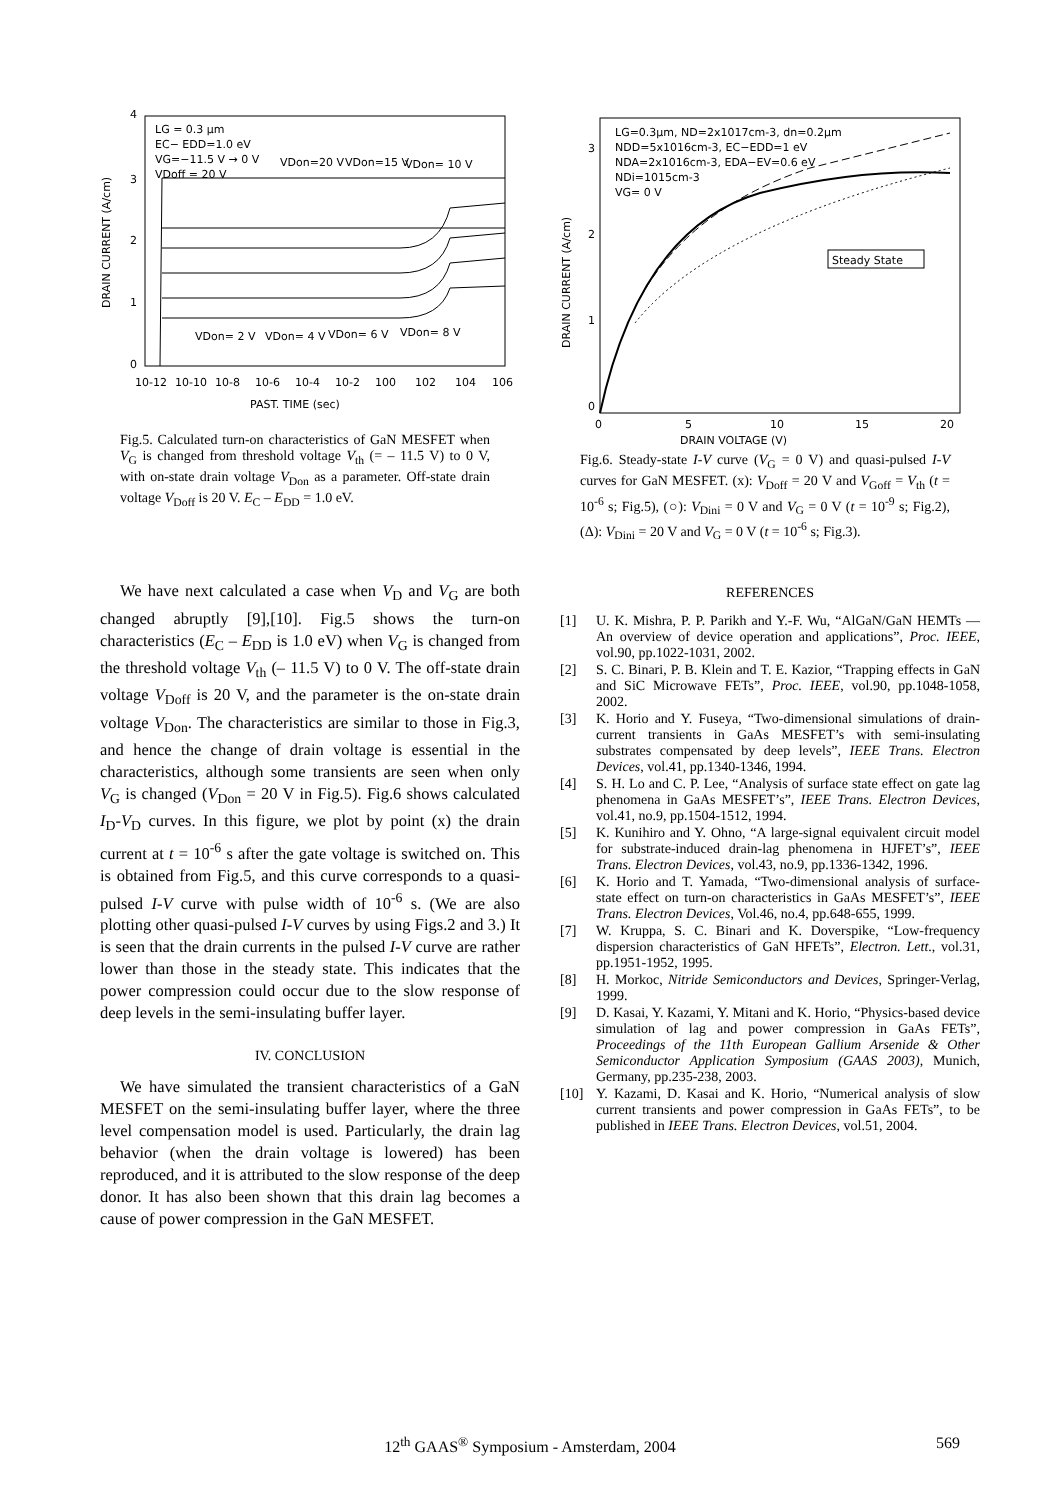4
3
2
1
0
DRAIN CURRENT (A/cm)
LG = 0.3 μm
EC− EDD=1.0 eV
VG=−11.5 V → 0 V
VDoff = 20 V
VDon=20 V
VDon=15 V
VDon= 10 V
VDon= 2 V
VDon= 4 V
VDon= 6 V
VDon= 8 V
10-12
10-10
10-8
10-6
10-4
10-2
100
102
104
106
PAST. TIME (sec)
Fig.5. Calculated turn-on characteristics of GaN MESFET when V<sub>G</sub> is changed from threshold voltage V<sub>th</sub> (= – 11.5 V) to 0 V, with on-state drain voltage V<sub>Don</sub> as a parameter. Off-state drain voltage V<sub>Doff</sub> is 20 V. E<sub>C</sub> – E<sub>DD</sub> = 1.0 eV.
We have next calculated a case when V<sub>D</sub> and V<sub>G</sub> are both changed abruptly [9],[10]. Fig.5 shows the turn-on characteristics (E<sub>C</sub> – E<sub>DD</sub> is 1.0 eV) when V<sub>G</sub> is changed from the threshold voltage V<sub>th</sub> (– 11.5 V) to 0 V. The off-state drain voltage V<sub>Doff</sub> is 20 V, and the parameter is the on-state drain voltage V<sub>Don</sub>. The characteristics are similar to those in Fig.3, and hence the change of drain voltage is essential in the characteristics, although some transients are seen when only V<sub>G</sub> is changed (V<sub>Don</sub> = 20 V in Fig.5). Fig.6 shows calculated I<sub>D</sub>-V<sub>D</sub> curves. In this figure, we plot by point (x) the drain current at t = 10<sup>-6</sup> s after the gate voltage is switched on. This is obtained from Fig.5, and this curve corresponds to a quasi-pulsed I-V curve with pulse width of 10<sup>-6</sup> s. (We are also plotting other quasi-pulsed I-V curves by using Figs.2 and 3.) It is seen that the drain currents in the pulsed I-V curve are rather lower than those in the steady state. This indicates that the power compression could occur due to the slow response of deep levels in the semi-insulating buffer layer.
IV. CONCLUSION
We have simulated the transient characteristics of a GaN MESFET on the semi-insulating buffer layer, where the three level compensation model is used. Particularly, the drain lag behavior (when the drain voltage is lowered) has been reproduced, and it is attributed to the slow response of the deep donor. It has also been shown that this drain lag becomes a cause of power compression in the GaN MESFET.
DRAIN CURRENT (A/cm)
3
2
1
0
LG=0.3μm, ND=2x1017cm-3, dn=0.2μm
NDD=5x1016cm-3, EC−EDD=1 eV
NDA=2x1016cm-3, EDA−EV=0.6 eV
NDi=1015cm-3
VG= 0 V
Steady State
0
5
10
15
20
DRAIN VOLTAGE (V)
Fig.6. Steady-state I-V curve (V<sub>G</sub> = 0 V) and quasi-pulsed I-V curves for GaN MESFET. (x): V<sub>Doff</sub> = 20 V and V<sub>Goff</sub> = V<sub>th</sub> (t = 10<sup>-6</sup> s; Fig.5), (○): V<sub>Dini</sub> = 0 V and V<sub>G</sub> = 0 V (t = 10<sup>-9</sup> s; Fig.2), (Δ): V<sub>Dini</sub> = 20 V and V<sub>G</sub> = 0 V (t = 10<sup>-6</sup> s; Fig.3).
REFERENCES
[1] U. K. Mishra, P. P. Parikh and Y.-F. Wu, “AlGaN/GaN HEMTs — An overview of device operation and applications”, Proc. IEEE, vol.90, pp.1022-1031, 2002.
[2] S. C. Binari, P. B. Klein and T. E. Kazior, “Trapping effects in GaN and SiC Microwave FETs”, Proc. IEEE, vol.90, pp.1048-1058, 2002.
[3] K. Horio and Y. Fuseya, “Two-dimensional simulations of drain-current transients in GaAs MESFET’s with semi-insulating substrates compensated by deep levels”, IEEE Trans. Electron Devices, vol.41, pp.1340-1346, 1994.
[4] S. H. Lo and C. P. Lee, “Analysis of surface state effect on gate lag phenomena in GaAs MESFET’s”, IEEE Trans. Electron Devices, vol.41, no.9, pp.1504-1512, 1994.
[5] K. Kunihiro and Y. Ohno, “A large-signal equivalent circuit model for substrate-induced drain-lag phenomena in HJFET’s”, IEEE Trans. Electron Devices, vol.43, no.9, pp.1336-1342, 1996.
[6] K. Horio and T. Yamada, “Two-dimensional analysis of surface-state effect on turn-on characteristics in GaAs MESFET’s”, IEEE Trans. Electron Devices, Vol.46, no.4, pp.648-655, 1999.
[7] W. Kruppa, S. C. Binari and K. Doverspike, “Low-frequency dispersion characteristics of GaN HFETs”, Electron. Lett., vol.31, pp.1951-1952, 1995.
[8] H. Morkoc, Nitride Semiconductors and Devices, Springer-Verlag, 1999.
[9] D. Kasai, Y. Kazami, Y. Mitani and K. Horio, “Physics-based device simulation of lag and power compression in GaAs FETs”, Proceedings of the 11th European Gallium Arsenide & Other Semiconductor Application Symposium (GAAS 2003), Munich, Germany, pp.235-238, 2003.
[10] Y. Kazami, D. Kasai and K. Horio, “Numerical analysis of slow current transients and power compression in GaAs FETs”, to be published in IEEE Trans. Electron Devices, vol.51, 2004.
12<sup>th</sup> GAAS<sup>®</sup> Symposium - Amsterdam, 2004
569